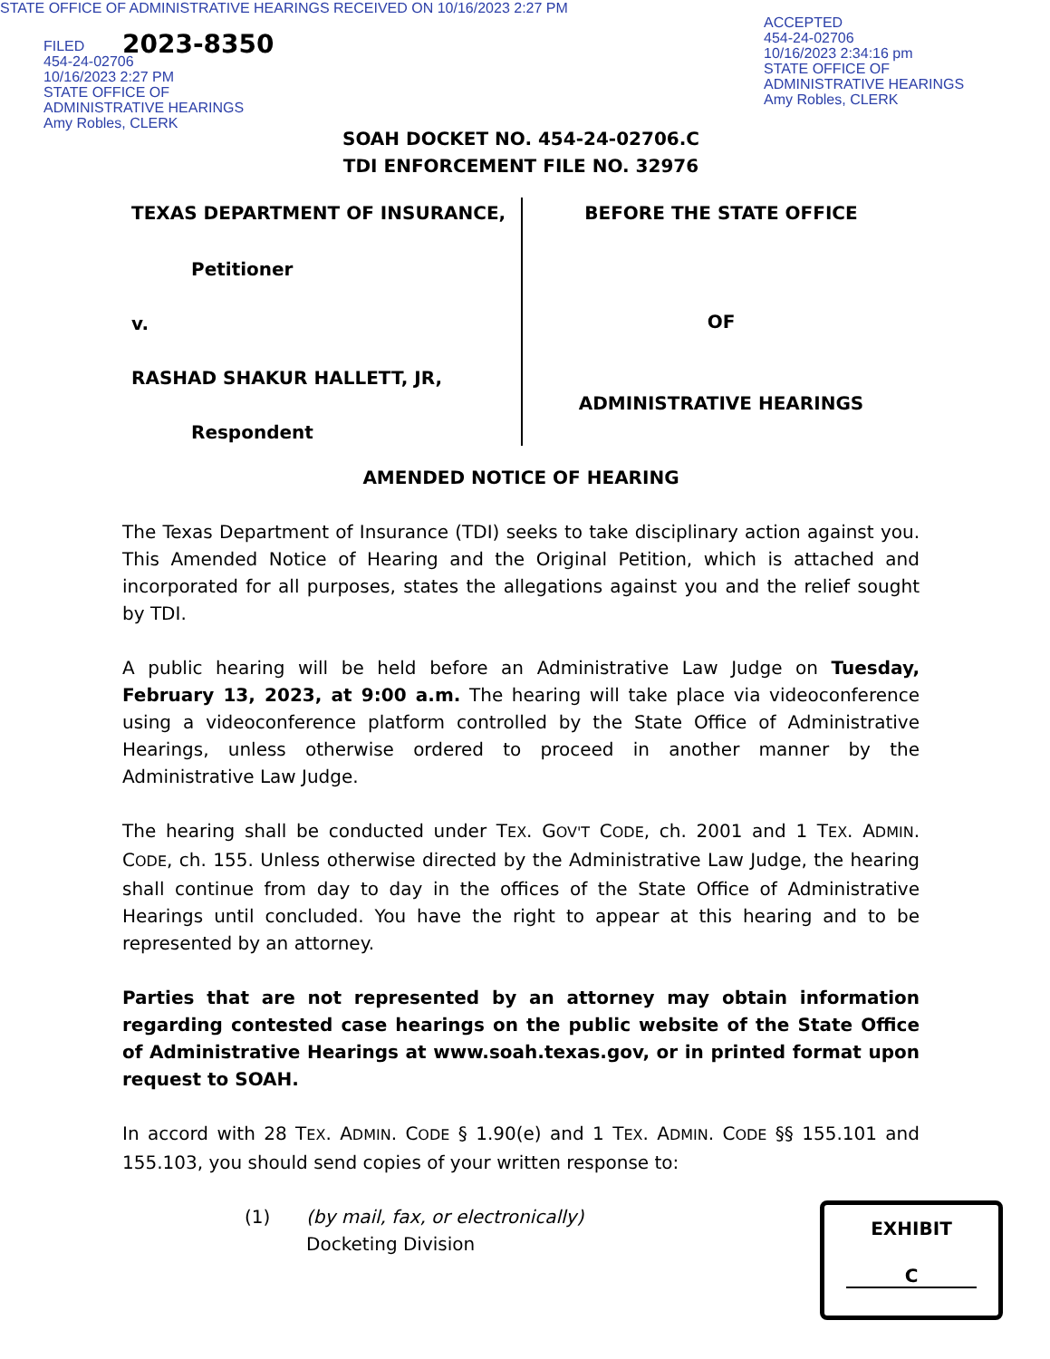STATE OFFICE OF ADMINISTRATIVE HEARINGS RECEIVED ON 10/16/2023 2:27 PM
FILED
454-24-02706
10/16/2023 2:27 PM
STATE OFFICE OF
ADMINISTRATIVE HEARINGS
Amy Robles, CLERK
2023-8350
ACCEPTED
454-24-02706
10/16/2023 2:34:16 pm
STATE OFFICE OF
ADMINISTRATIVE HEARINGS
Amy Robles, CLERK
SOAH DOCKET NO. 454-24-02706.C
TDI ENFORCEMENT FILE NO. 32976
TEXAS DEPARTMENT OF INSURANCE,
Petitioner
v.
RASHAD SHAKUR HALLETT, JR,
Respondent
BEFORE THE STATE OFFICE
OF
ADMINISTRATIVE HEARINGS
AMENDED NOTICE OF HEARING
The Texas Department of Insurance (TDI) seeks to take disciplinary action against you. This Amended Notice of Hearing and the Original Petition, which is attached and incorporated for all purposes, states the allegations against you and the relief sought by TDI.
A public hearing will be held before an Administrative Law Judge on Tuesday, February 13, 2023, at 9:00 a.m. The hearing will take place via videoconference using a videoconference platform controlled by the State Office of Administrative Hearings, unless otherwise ordered to proceed in another manner by the Administrative Law Judge.
The hearing shall be conducted under TEX. GOV'T CODE, ch. 2001 and 1 TEX. ADMIN. CODE, ch. 155. Unless otherwise directed by the Administrative Law Judge, the hearing shall continue from day to day in the offices of the State Office of Administrative Hearings until concluded. You have the right to appear at this hearing and to be represented by an attorney.
Parties that are not represented by an attorney may obtain information regarding contested case hearings on the public website of the State Office of Administrative Hearings at www.soah.texas.gov, or in printed format upon request to SOAH.
In accord with 28 TEX. ADMIN. CODE § 1.90(e) and 1 TEX. ADMIN. CODE §§ 155.101 and 155.103, you should send copies of your written response to:
(1) (by mail, fax, or electronically)
Docketing Division
EXHIBIT
C